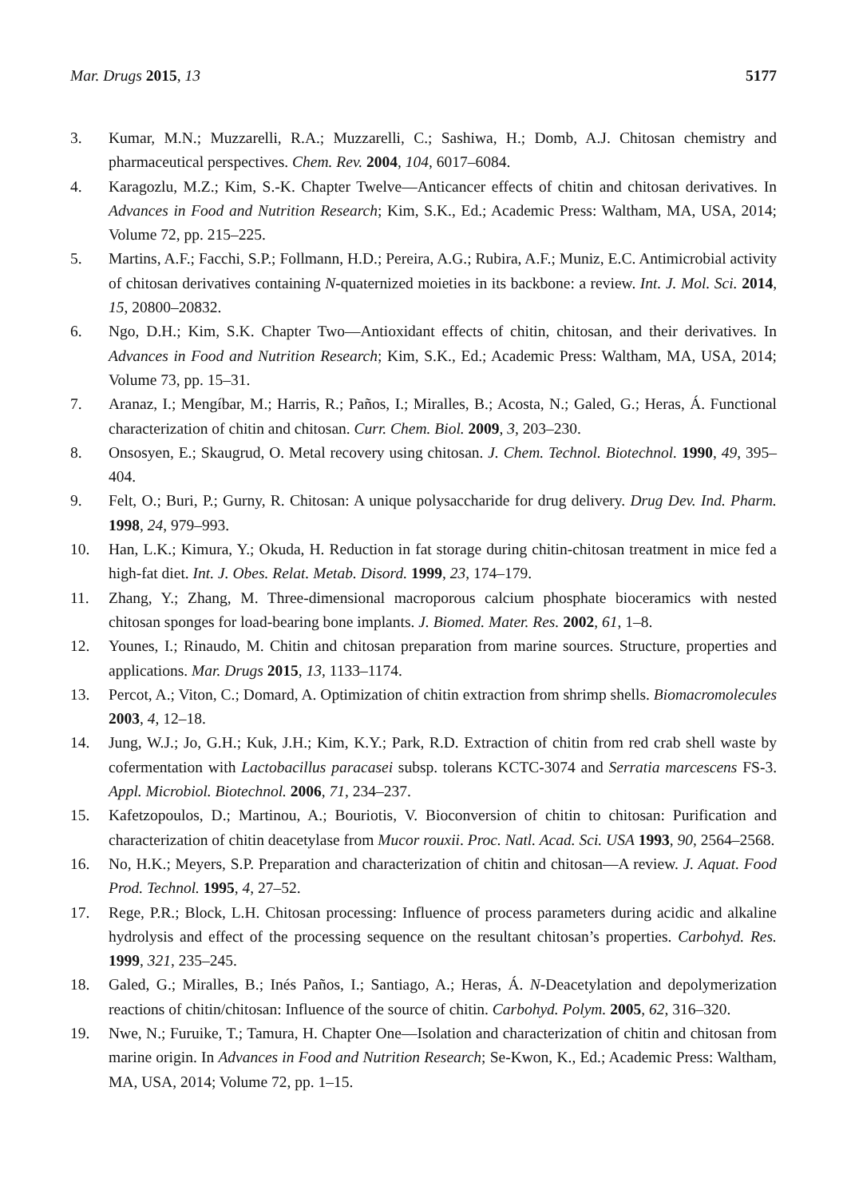Mar. Drugs 2015, 13 5177
3. Kumar, M.N.; Muzzarelli, R.A.; Muzzarelli, C.; Sashiwa, H.; Domb, A.J. Chitosan chemistry and pharmaceutical perspectives. Chem. Rev. 2004, 104, 6017–6084.
4. Karagozlu, M.Z.; Kim, S.-K. Chapter Twelve—Anticancer effects of chitin and chitosan derivatives. In Advances in Food and Nutrition Research; Kim, S.K., Ed.; Academic Press: Waltham, MA, USA, 2014; Volume 72, pp. 215–225.
5. Martins, A.F.; Facchi, S.P.; Follmann, H.D.; Pereira, A.G.; Rubira, A.F.; Muniz, E.C. Antimicrobial activity of chitosan derivatives containing N-quaternized moieties in its backbone: a review. Int. J. Mol. Sci. 2014, 15, 20800–20832.
6. Ngo, D.H.; Kim, S.K. Chapter Two—Antioxidant effects of chitin, chitosan, and their derivatives. In Advances in Food and Nutrition Research; Kim, S.K., Ed.; Academic Press: Waltham, MA, USA, 2014; Volume 73, pp. 15–31.
7. Aranaz, I.; Mengíbar, M.; Harris, R.; Paños, I.; Miralles, B.; Acosta, N.; Galed, G.; Heras, Á. Functional characterization of chitin and chitosan. Curr. Chem. Biol. 2009, 3, 203–230.
8. Onsosyen, E.; Skaugrud, O. Metal recovery using chitosan. J. Chem. Technol. Biotechnol. 1990, 49, 395–404.
9. Felt, O.; Buri, P.; Gurny, R. Chitosan: A unique polysaccharide for drug delivery. Drug Dev. Ind. Pharm. 1998, 24, 979–993.
10. Han, L.K.; Kimura, Y.; Okuda, H. Reduction in fat storage during chitin-chitosan treatment in mice fed a high-fat diet. Int. J. Obes. Relat. Metab. Disord. 1999, 23, 174–179.
11. Zhang, Y.; Zhang, M. Three-dimensional macroporous calcium phosphate bioceramics with nested chitosan sponges for load-bearing bone implants. J. Biomed. Mater. Res. 2002, 61, 1–8.
12. Younes, I.; Rinaudo, M. Chitin and chitosan preparation from marine sources. Structure, properties and applications. Mar. Drugs 2015, 13, 1133–1174.
13. Percot, A.; Viton, C.; Domard, A. Optimization of chitin extraction from shrimp shells. Biomacromolecules 2003, 4, 12–18.
14. Jung, W.J.; Jo, G.H.; Kuk, J.H.; Kim, K.Y.; Park, R.D. Extraction of chitin from red crab shell waste by cofermentation with Lactobacillus paracasei subsp. tolerans KCTC-3074 and Serratia marcescens FS-3. Appl. Microbiol. Biotechnol. 2006, 71, 234–237.
15. Kafetzopoulos, D.; Martinou, A.; Bouriotis, V. Bioconversion of chitin to chitosan: Purification and characterization of chitin deacetylase from Mucor rouxii. Proc. Natl. Acad. Sci. USA 1993, 90, 2564–2568.
16. No, H.K.; Meyers, S.P. Preparation and characterization of chitin and chitosan—A review. J. Aquat. Food Prod. Technol. 1995, 4, 27–52.
17. Rege, P.R.; Block, L.H. Chitosan processing: Influence of process parameters during acidic and alkaline hydrolysis and effect of the processing sequence on the resultant chitosan’s properties. Carbohyd. Res. 1999, 321, 235–245.
18. Galed, G.; Miralles, B.; Inés Paños, I.; Santiago, A.; Heras, Á. N-Deacetylation and depolymerization reactions of chitin/chitosan: Influence of the source of chitin. Carbohyd. Polym. 2005, 62, 316–320.
19. Nwe, N.; Furuike, T.; Tamura, H. Chapter One—Isolation and characterization of chitin and chitosan from marine origin. In Advances in Food and Nutrition Research; Se-Kwon, K., Ed.; Academic Press: Waltham, MA, USA, 2014; Volume 72, pp. 1–15.